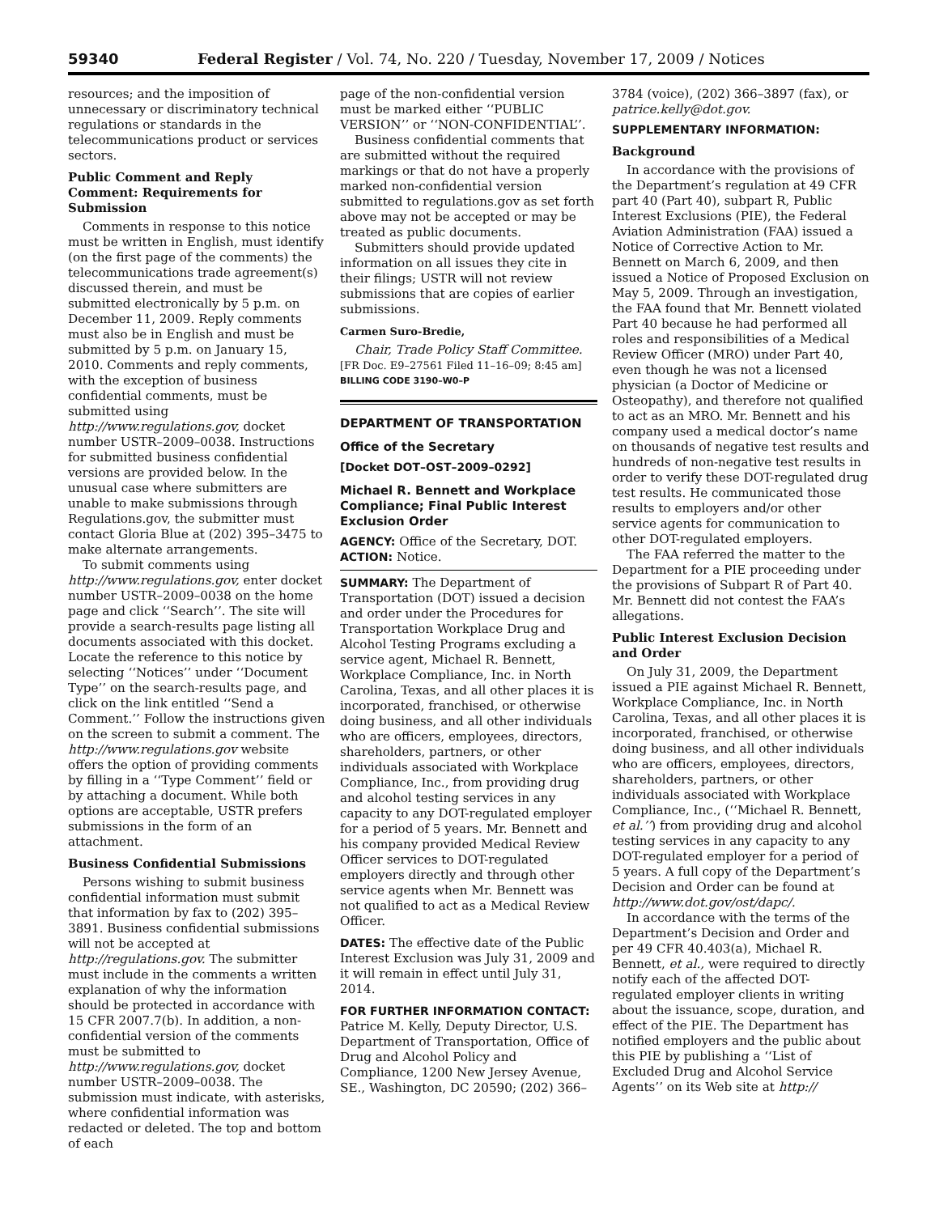59340 Federal Register / Vol. 74, No. 220 / Tuesday, November 17, 2009 / Notices
resources; and the imposition of unnecessary or discriminatory technical regulations or standards in the telecommunications product or services sectors.
Public Comment and Reply Comment: Requirements for Submission
Comments in response to this notice must be written in English, must identify (on the first page of the comments) the telecommunications trade agreement(s) discussed therein, and must be submitted electronically by 5 p.m. on December 11, 2009. Reply comments must also be in English and must be submitted by 5 p.m. on January 15, 2010. Comments and reply comments, with the exception of business confidential comments, must be submitted using http://www.regulations.gov, docket number USTR–2009–0038. Instructions for submitted business confidential versions are provided below. In the unusual case where submitters are unable to make submissions through Regulations.gov, the submitter must contact Gloria Blue at (202) 395–3475 to make alternate arrangements.
To submit comments using http://www.regulations.gov, enter docket number USTR–2009–0038 on the home page and click ‘‘Search’’. The site will provide a search-results page listing all documents associated with this docket. Locate the reference to this notice by selecting ‘‘Notices’’ under ‘‘Document Type’’ on the search-results page, and click on the link entitled ‘‘Send a Comment.’’ Follow the instructions given on the screen to submit a comment. The http://www.regulations.gov website offers the option of providing comments by filling in a ‘‘Type Comment’’ field or by attaching a document. While both options are acceptable, USTR prefers submissions in the form of an attachment.
Business Confidential Submissions
Persons wishing to submit business confidential information must submit that information by fax to (202) 395–3891. Business confidential submissions will not be accepted at http://regulations.gov. The submitter must include in the comments a written explanation of why the information should be protected in accordance with 15 CFR 2007.7(b). In addition, a non-confidential version of the comments must be submitted to http://www.regulations.gov, docket number USTR–2009–0038. The submission must indicate, with asterisks, where confidential information was redacted or deleted. The top and bottom of each
page of the non-confidential version must be marked either ‘‘PUBLIC VERSION’’ or ‘‘NON-CONFIDENTIAL’’.
Business confidential comments that are submitted without the required markings or that do not have a properly marked non-confidential version submitted to regulations.gov as set forth above may not be accepted or may be treated as public documents.
Submitters should provide updated information on all issues they cite in their filings; USTR will not review submissions that are copies of earlier submissions.
Carmen Suro-Bredie,
Chair, Trade Policy Staff Committee.
[FR Doc. E9–27561 Filed 11–16–09; 8:45 am]
BILLING CODE 3190–W0–P
DEPARTMENT OF TRANSPORTATION
Office of the Secretary
[Docket DOT–OST–2009–0292]
Michael R. Bennett and Workplace Compliance; Final Public Interest Exclusion Order
AGENCY: Office of the Secretary, DOT.
ACTION: Notice.
SUMMARY: The Department of Transportation (DOT) issued a decision and order under the Procedures for Transportation Workplace Drug and Alcohol Testing Programs excluding a service agent, Michael R. Bennett, Workplace Compliance, Inc. in North Carolina, Texas, and all other places it is incorporated, franchised, or otherwise doing business, and all other individuals who are officers, employees, directors, shareholders, partners, or other individuals associated with Workplace Compliance, Inc., from providing drug and alcohol testing services in any capacity to any DOT-regulated employer for a period of 5 years. Mr. Bennett and his company provided Medical Review Officer services to DOT-regulated employers directly and through other service agents when Mr. Bennett was not qualified to act as a Medical Review Officer.
DATES: The effective date of the Public Interest Exclusion was July 31, 2009 and it will remain in effect until July 31, 2014.
FOR FURTHER INFORMATION CONTACT: Patrice M. Kelly, Deputy Director, U.S. Department of Transportation, Office of Drug and Alcohol Policy and Compliance, 1200 New Jersey Avenue, SE., Washington, DC 20590; (202) 366–
3784 (voice), (202) 366–3897 (fax), or patrice.kelly@dot.gov.
SUPPLEMENTARY INFORMATION:
Background
In accordance with the provisions of the Department’s regulation at 49 CFR part 40 (Part 40), subpart R, Public Interest Exclusions (PIE), the Federal Aviation Administration (FAA) issued a Notice of Corrective Action to Mr. Bennett on March 6, 2009, and then issued a Notice of Proposed Exclusion on May 5, 2009. Through an investigation, the FAA found that Mr. Bennett violated Part 40 because he had performed all roles and responsibilities of a Medical Review Officer (MRO) under Part 40, even though he was not a licensed physician (a Doctor of Medicine or Osteopathy), and therefore not qualified to act as an MRO. Mr. Bennett and his company used a medical doctor’s name on thousands of negative test results and hundreds of non-negative test results in order to verify these DOT-regulated drug test results. He communicated those results to employers and/or other service agents for communication to other DOT-regulated employers.
The FAA referred the matter to the Department for a PIE proceeding under the provisions of Subpart R of Part 40. Mr. Bennett did not contest the FAA’s allegations.
Public Interest Exclusion Decision and Order
On July 31, 2009, the Department issued a PIE against Michael R. Bennett, Workplace Compliance, Inc. in North Carolina, Texas, and all other places it is incorporated, franchised, or otherwise doing business, and all other individuals who are officers, employees, directors, shareholders, partners, or other individuals associated with Workplace Compliance, Inc., (‘‘Michael R. Bennett, et al.’’) from providing drug and alcohol testing services in any capacity to any DOT-regulated employer for a period of 5 years. A full copy of the Department’s Decision and Order can be found at http://www.dot.gov/ost/dapc/.
In accordance with the terms of the Department’s Decision and Order and per 49 CFR 40.403(a), Michael R. Bennett, et al., were required to directly notify each of the affected DOT-regulated employer clients in writing about the issuance, scope, duration, and effect of the PIE. The Department has notified employers and the public about this PIE by publishing a ‘‘List of Excluded Drug and Alcohol Service Agents’’ on its Web site at http://